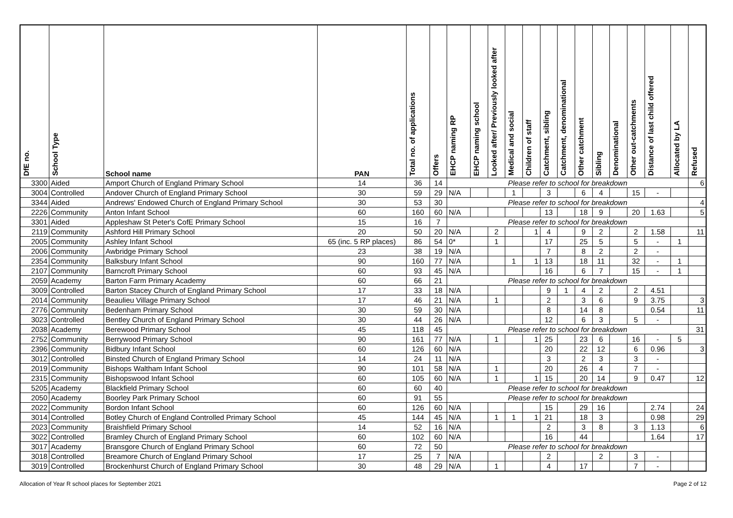| DfE no. | School Type | School name | PAN | Total no. of applications | Offers | EHCP naming RP | EHCP naming school | Looked after/ Previously looked after | Medical and social | Children of staff | Catchment, sibling | Catchment, denominational | Other catchment | Sibling | Denominational | Other out-catchments | Distance of last child offered | Allocated by LA | Refused |
| --- | --- | --- | --- | --- | --- | --- | --- | --- | --- | --- | --- | --- | --- | --- | --- | --- | --- | --- | --- |
| 3300 | Aided | Amport Church of England Primary School | 14 | 36 | 14 | Please refer to school for breakdown | | | | | | | | | | | | | 6 |
| 3004 | Controlled | Andover Church of England Primary School | 30 | 59 | 29 | N/A | | | 1 | | 3 | | 6 | 4 | | 15 | - | | |
| 3344 | Aided | Andrews' Endowed Church of England Primary School | 30 | 53 | 30 | Please refer to school for breakdown | | | | | | | | | | | | | 4 |
| 2226 | Community | Anton Infant School | 60 | 160 | 60 | N/A | | | | | 13 | | 18 | 9 | | 20 | 1.63 | | 5 |
| 3301 | Aided | Appleshaw St Peter's CofE Primary School | 15 | 16 | 7 | Please refer to school for breakdown | | | | | | | | | | | | | |
| 2119 | Community | Ashford Hill Primary School | 20 | 50 | 20 | N/A | | 2 | | 1 | 4 | | 9 | 2 | | 2 | 1.58 | | 11 |
| 2005 | Community | Ashley Infant School | 65 (inc. 5 RP places) | 86 | 54 | 0* | | 1 | | | 17 | | 25 | 5 | | 5 | - | 1 | |
| 2006 | Community | Awbridge Primary School | 23 | 38 | 19 | N/A | | | | | 7 | | 8 | 2 | | 2 | - | | |
| 2354 | Community | Balksbury Infant School | 90 | 160 | 77 | N/A | | | 1 | 1 | 13 | | 18 | 11 | | 32 | - | 1 | |
| 2107 | Community | Barncroft Primary School | 60 | 93 | 45 | N/A | | | | | 16 | | 6 | 7 | | 15 | - | 1 | |
| 2059 | Academy | Barton Farm Primary Academy | 60 | 66 | 21 | Please refer to school for breakdown | | | | | | | | | | | | | |
| 3009 | Controlled | Barton Stacey Church of England Primary School | 17 | 33 | 18 | N/A | | | | | 9 | 1 | 4 | 2 | | 2 | 4.51 | | |
| 2014 | Community | Beaulieu Village Primary School | 17 | 46 | 21 | N/A | | 1 | | | 2 | | 3 | 6 | | 9 | 3.75 | | 3 |
| 2776 | Community | Bedenham Primary School | 30 | 59 | 30 | N/A | | | | | 8 | | 14 | 8 | | | 0.54 | | 11 |
| 3023 | Controlled | Bentley Church of England Primary School | 30 | 44 | 26 | N/A | | | | | 12 | | 6 | 3 | | 5 | - | | |
| 2038 | Academy | Berewood Primary School | 45 | 118 | 45 | Please refer to school for breakdown | | | | | | | | | | | | | 31 |
| 2752 | Community | Berrywood Primary School | 90 | 161 | 77 | N/A | | 1 | | 1 | 25 | | 23 | 6 | | 16 | - | 5 | |
| 2396 | Community | Bidbury Infant School | 60 | 126 | 60 | N/A | | | | | 20 | | 22 | 12 | | 6 | 0.96 | | 3 |
| 3012 | Controlled | Binsted Church of England Primary School | 14 | 24 | 11 | N/A | | | | | 3 | | 2 | 3 | | 3 | - | | |
| 2019 | Community | Bishops Waltham Infant School | 90 | 101 | 58 | N/A | | 1 | | | 20 | | 26 | 4 | | 7 | - | | |
| 2315 | Community | Bishopswood Infant School | 60 | 105 | 60 | N/A | | 1 | | 1 | 15 | | 20 | 14 | | 9 | 0.47 | | 12 |
| 5205 | Academy | Blackfield Primary School | 60 | 60 | 40 | Please refer to school for breakdown | | | | | | | | | | | | | |
| 2050 | Academy | Boorley Park Primary School | 60 | 91 | 55 | Please refer to school for breakdown | | | | | | | | | | | | | |
| 2022 | Community | Bordon Infant School | 60 | 126 | 60 | N/A | | | | | 15 | | 29 | 16 | | | 2.74 | | 24 |
| 3014 | Controlled | Botley Church of England Controlled Primary School | 45 | 144 | 45 | N/A | | 1 | 1 | 1 | 21 | | 18 | 3 | | | 0.98 | | 29 |
| 2023 | Community | Braishfield Primary School | 14 | 52 | 16 | N/A | | | | | 2 | | 3 | 8 | | 3 | 1.13 | | 6 |
| 3022 | Controlled | Bramley Church of England Primary School | 60 | 102 | 60 | N/A | | | | | 16 | | 44 | | | | 1.64 | | 17 |
| 3017 | Academy | Bransgore Church of England Primary School | 60 | 72 | 50 | Please refer to school for breakdown | | | | | | | | | | | | | |
| 3018 | Controlled | Breamore Church of England Primary School | 17 | 25 | 7 | N/A | | | | | 2 | | | 2 | | 3 | - | | |
| 3019 | Controlled | Brockenhurst Church of England Primary School | 30 | 48 | 29 | N/A | | 1 | | | 4 | | 17 | | | 7 | - | | |
Allocation of Year R school places for September 2021 Page 2 of 12